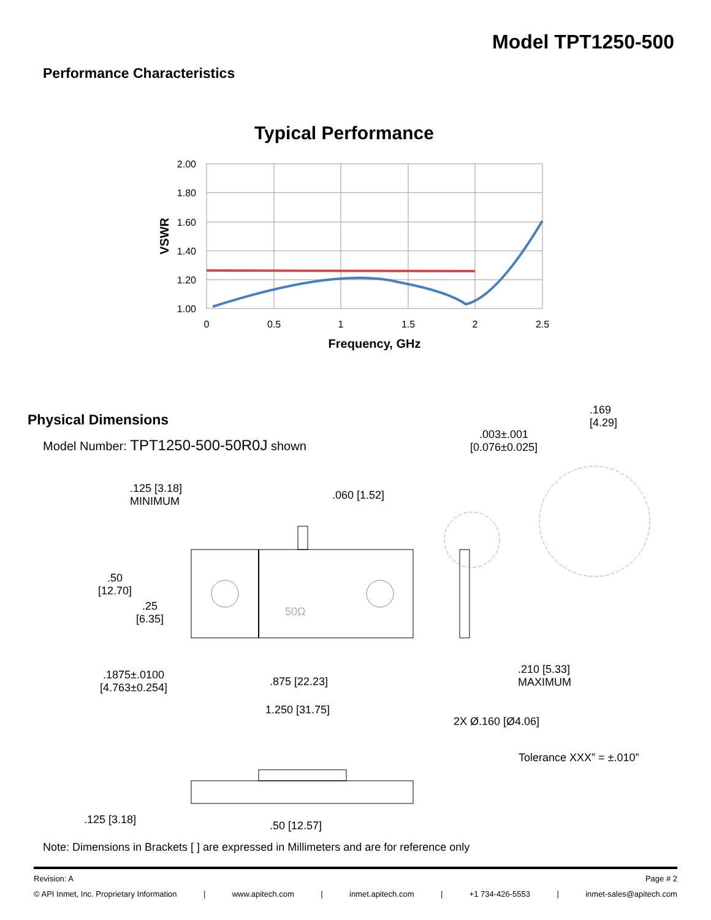Model TPT1250-500
Performance Characteristics
Typical Performance
2.00
1.80
1.60
1.40
1.20
1.00
0
0.5
1
1.5
2
2.5
VSWR
Frequency, GHz
Physical Dimensions
Model Number: TPT1250-500-50R0J shown
.125 [3.18]
MINIMUM
.060 [1.52]
.169
[4.29]
.003±.001
[0.076±0.025]
.50
[12.70]
.25
[6.35]
50Ω
.1875±.0100
[4.763±0.254]
.875 [22.23]
.210 [5.33]
MAXIMUM
1.250 [31.75]
2X Ø.160 [Ø4.06]
Tolerance XXX” = ±.010”
.125 [3.18] .50 [12.57]
Note: Dimensions in Brackets [ ] are expressed in Millimeters and are for reference only
Revision: A Page # 2
© API Inmet, Inc. Proprietary Information | www.apitech.com | inmet.apitech.com | +1 734-426-5553 | inmet-sales@apitech.com